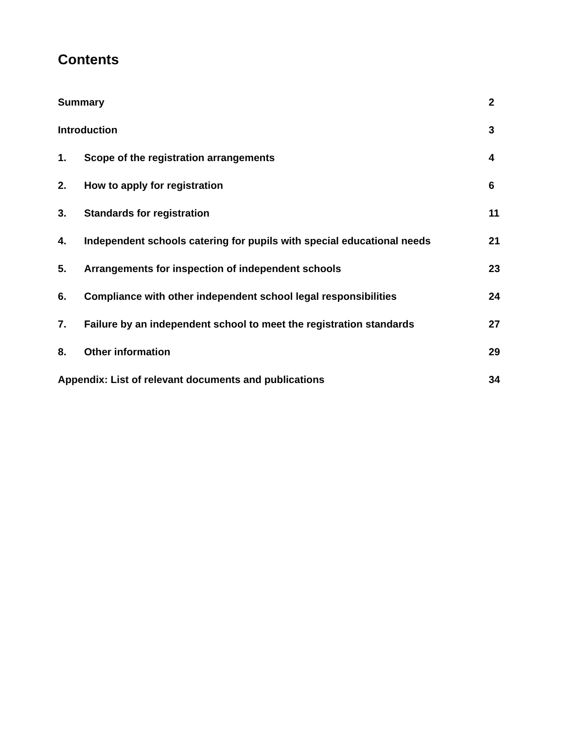Contents
Summary 2
Introduction 3
1. Scope of the registration arrangements 4
2. How to apply for registration 6
3. Standards for registration 11
4. Independent schools catering for pupils with special educational needs 21
5. Arrangements for inspection of independent schools 23
6. Compliance with other independent school legal responsibilities 24
7. Failure by an independent school to meet the registration standards 27
8. Other information 29
Appendix: List of relevant documents and publications 34